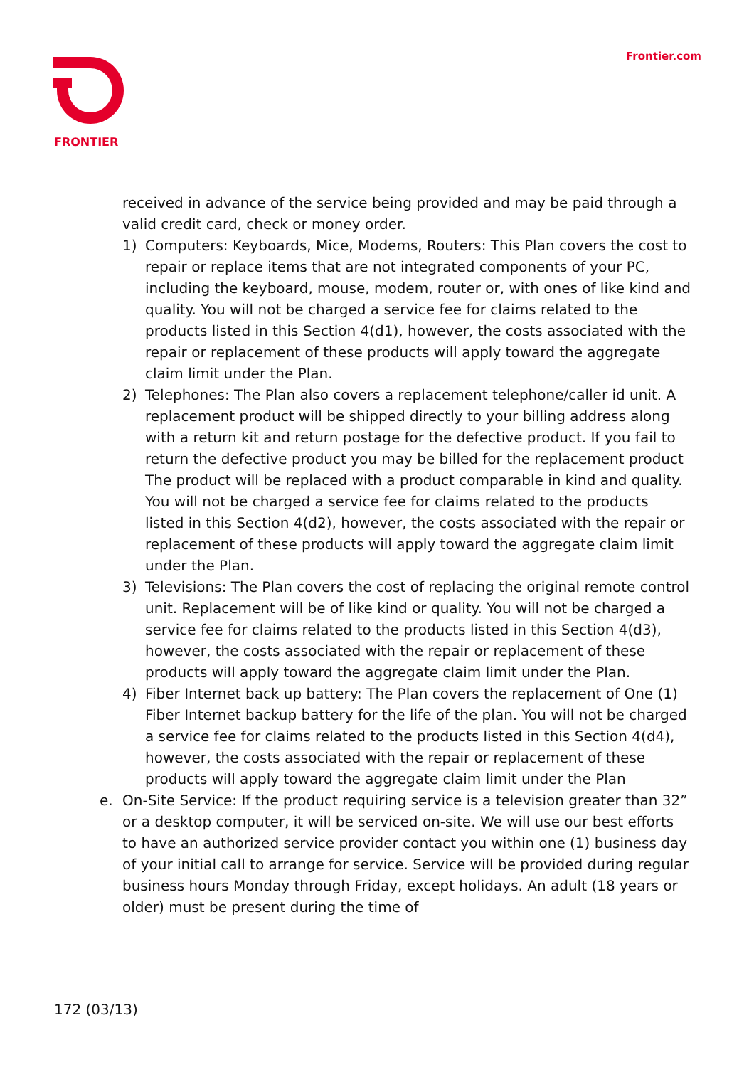FRONTIER Frontier.com
received in advance of the service being provided and may be paid through a valid credit card, check or money order.
1) Computers: Keyboards, Mice, Modems, Routers: This Plan covers the cost to repair or replace items that are not integrated components of your PC, including the keyboard, mouse, modem, router or, with ones of like kind and quality. You will not be charged a service fee for claims related to the products listed in this Section 4(d1), however, the costs associated with the repair or replacement of these products will apply toward the aggregate claim limit under the Plan.
2) Telephones: The Plan also covers a replacement telephone/caller id unit. A replacement product will be shipped directly to your billing address along with a return kit and return postage for the defective product. If you fail to return the defective product you may be billed for the replacement product The product will be replaced with a product comparable in kind and quality. You will not be charged a service fee for claims related to the products listed in this Section 4(d2), however, the costs associated with the repair or replacement of these products will apply toward the aggregate claim limit under the Plan.
3) Televisions: The Plan covers the cost of replacing the original remote control unit. Replacement will be of like kind or quality. You will not be charged a service fee for claims related to the products listed in this Section 4(d3), however, the costs associated with the repair or replacement of these products will apply toward the aggregate claim limit under the Plan.
4) Fiber Internet back up battery: The Plan covers the replacement of One (1) Fiber Internet backup battery for the life of the plan. You will not be charged a service fee for claims related to the products listed in this Section 4(d4), however, the costs associated with the repair or replacement of these products will apply toward the aggregate claim limit under the Plan
e. On-Site Service: If the product requiring service is a television greater than 32” or a desktop computer, it will be serviced on-site. We will use our best efforts to have an authorized service provider contact you within one (1) business day of your initial call to arrange for service. Service will be provided during regular business hours Monday through Friday, except holidays. An adult (18 years or older) must be present during the time of
172 (03/13)